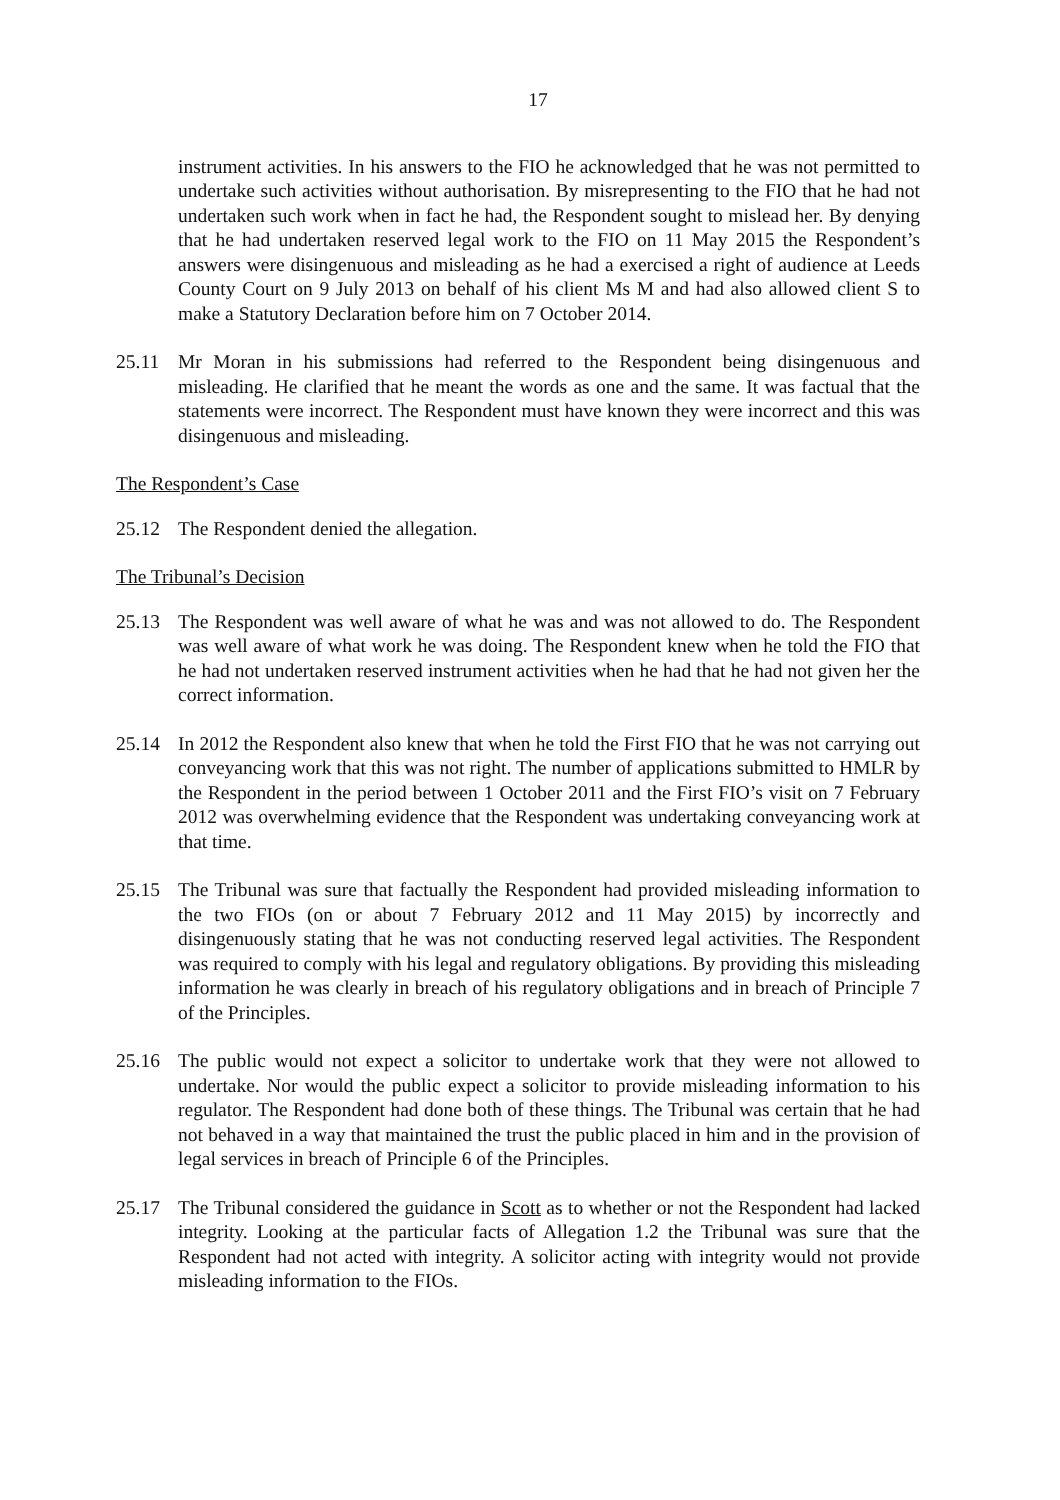17
instrument activities. In his answers to the FIO he acknowledged that he was not permitted to undertake such activities without authorisation. By misrepresenting to the FIO that he had not undertaken such work when in fact he had, the Respondent sought to mislead her. By denying that he had undertaken reserved legal work to the FIO on 11 May 2015 the Respondent’s answers were disingenuous and misleading as he had a exercised a right of audience at Leeds County Court on 9 July 2013 on behalf of his client Ms M and had also allowed client S to make a Statutory Declaration before him on 7 October 2014.
25.11 Mr Moran in his submissions had referred to the Respondent being disingenuous and misleading. He clarified that he meant the words as one and the same. It was factual that the statements were incorrect. The Respondent must have known they were incorrect and this was disingenuous and misleading.
The Respondent’s Case
25.12 The Respondent denied the allegation.
The Tribunal’s Decision
25.13 The Respondent was well aware of what he was and was not allowed to do. The Respondent was well aware of what work he was doing. The Respondent knew when he told the FIO that he had not undertaken reserved instrument activities when he had that he had not given her the correct information.
25.14 In 2012 the Respondent also knew that when he told the First FIO that he was not carrying out conveyancing work that this was not right. The number of applications submitted to HMLR by the Respondent in the period between 1 October 2011 and the First FIO’s visit on 7 February 2012 was overwhelming evidence that the Respondent was undertaking conveyancing work at that time.
25.15 The Tribunal was sure that factually the Respondent had provided misleading information to the two FIOs (on or about 7 February 2012 and 11 May 2015) by incorrectly and disingenuously stating that he was not conducting reserved legal activities. The Respondent was required to comply with his legal and regulatory obligations. By providing this misleading information he was clearly in breach of his regulatory obligations and in breach of Principle 7 of the Principles.
25.16 The public would not expect a solicitor to undertake work that they were not allowed to undertake. Nor would the public expect a solicitor to provide misleading information to his regulator. The Respondent had done both of these things. The Tribunal was certain that he had not behaved in a way that maintained the trust the public placed in him and in the provision of legal services in breach of Principle 6 of the Principles.
25.17 The Tribunal considered the guidance in Scott as to whether or not the Respondent had lacked integrity. Looking at the particular facts of Allegation 1.2 the Tribunal was sure that the Respondent had not acted with integrity. A solicitor acting with integrity would not provide misleading information to the FIOs.